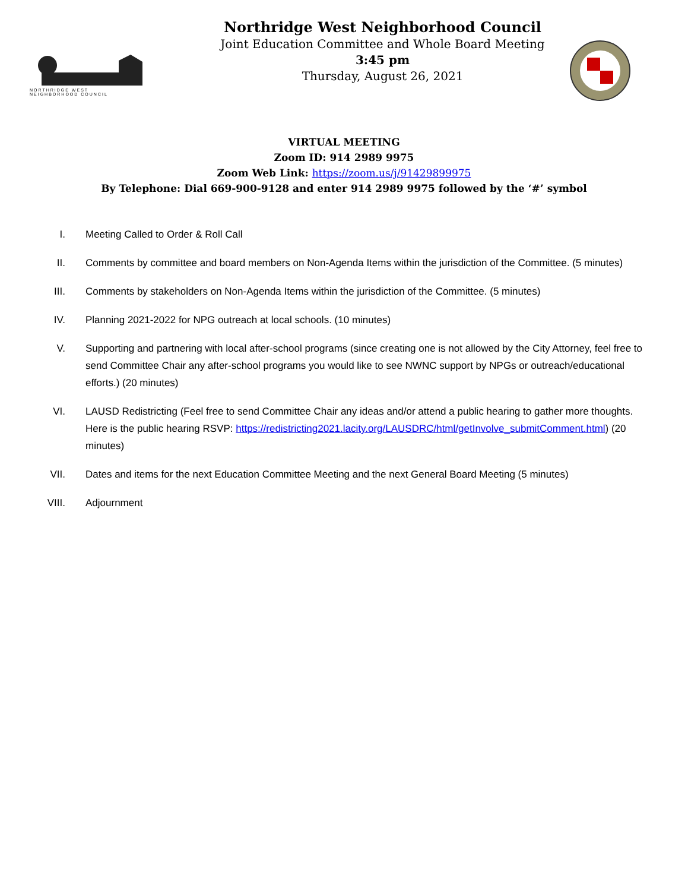NORTHRIDGE WEST
NEIGHBORHOOD COUNCIL
Northridge West Neighborhood Council
Joint Education Committee and Whole Board Meeting
3:45 pm
Thursday, August 26, 2021
VIRTUAL MEETING
Zoom ID: 914 2989 9975
Zoom Web Link: https://zoom.us/j/91429899975
By Telephone: Dial 669-900-9128 and enter 914 2989 9975 followed by the ‘#’ symbol
I. Meeting Called to Order & Roll Call
II. Comments by committee and board members on Non-Agenda Items within the jurisdiction of the Committee. (5 minutes)
III. Comments by stakeholders on Non-Agenda Items within the jurisdiction of the Committee. (5 minutes)
IV. Planning 2021-2022 for NPG outreach at local schools. (10 minutes)
V. Supporting and partnering with local after-school programs (since creating one is not allowed by the City Attorney, feel free to send Committee Chair any after-school programs you would like to see NWNC support by NPGs or outreach/educational efforts.) (20 minutes)
VI. LAUSD Redistricting (Feel free to send Committee Chair any ideas and/or attend a public hearing to gather more thoughts. Here is the public hearing RSVP: https://redistricting2021.lacity.org/LAUSDRC/html/getInvolve_submitComment.html) (20 minutes)
VII. Dates and items for the next Education Committee Meeting and the next General Board Meeting (5 minutes)
VIII. Adjournment